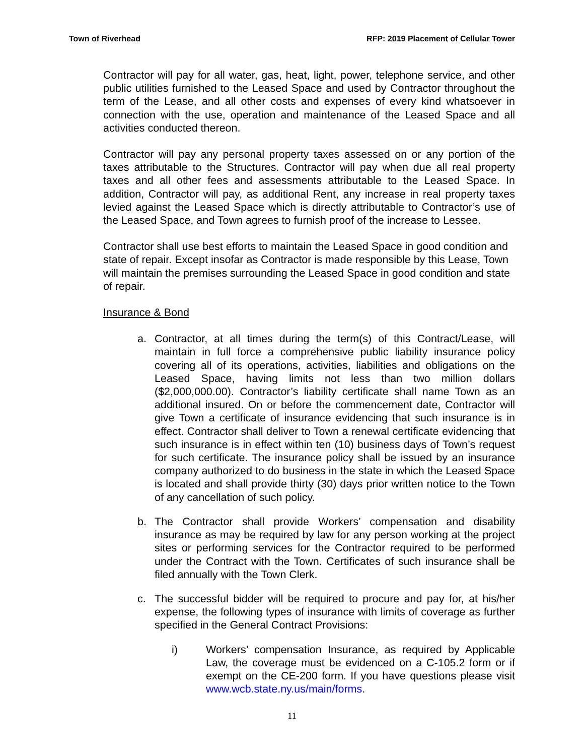Town of Riverhead RFP: 2019 Placement of Cellular Tower
Contractor will pay for all water, gas, heat, light, power, telephone service, and other public utilities furnished to the Leased Space and used by Contractor throughout the term of the Lease, and all other costs and expenses of every kind whatsoever in connection with the use, operation and maintenance of the Leased Space and all activities conducted thereon.
Contractor will pay any personal property taxes assessed on or any portion of the taxes attributable to the Structures. Contractor will pay when due all real property taxes and all other fees and assessments attributable to the Leased Space. In addition, Contractor will pay, as additional Rent, any increase in real property taxes levied against the Leased Space which is directly attributable to Contractor’s use of the Leased Space, and Town agrees to furnish proof of the increase to Lessee.
Contractor shall use best efforts to maintain the Leased Space in good condition and state of repair. Except insofar as Contractor is made responsible by this Lease, Town will maintain the premises surrounding the Leased Space in good condition and state of repair.
Insurance & Bond
a. Contractor, at all times during the term(s) of this Contract/Lease, will maintain in full force a comprehensive public liability insurance policy covering all of its operations, activities, liabilities and obligations on the Leased Space, having limits not less than two million dollars ($2,000,000.00). Contractor’s liability certificate shall name Town as an additional insured. On or before the commencement date, Contractor will give Town a certificate of insurance evidencing that such insurance is in effect. Contractor shall deliver to Town a renewal certificate evidencing that such insurance is in effect within ten (10) business days of Town’s request for such certificate. The insurance policy shall be issued by an insurance company authorized to do business in the state in which the Leased Space is located and shall provide thirty (30) days prior written notice to the Town of any cancellation of such policy.
b. The Contractor shall provide Workers’ compensation and disability insurance as may be required by law for any person working at the project sites or performing services for the Contractor required to be performed under the Contract with the Town. Certificates of such insurance shall be filed annually with the Town Clerk.
c. The successful bidder will be required to procure and pay for, at his/her expense, the following types of insurance with limits of coverage as further specified in the General Contract Provisions:
i) Workers’ compensation Insurance, as required by Applicable Law, the coverage must be evidenced on a C-105.2 form or if exempt on the CE-200 form. If you have questions please visit www.wcb.state.ny.us/main/forms.
11